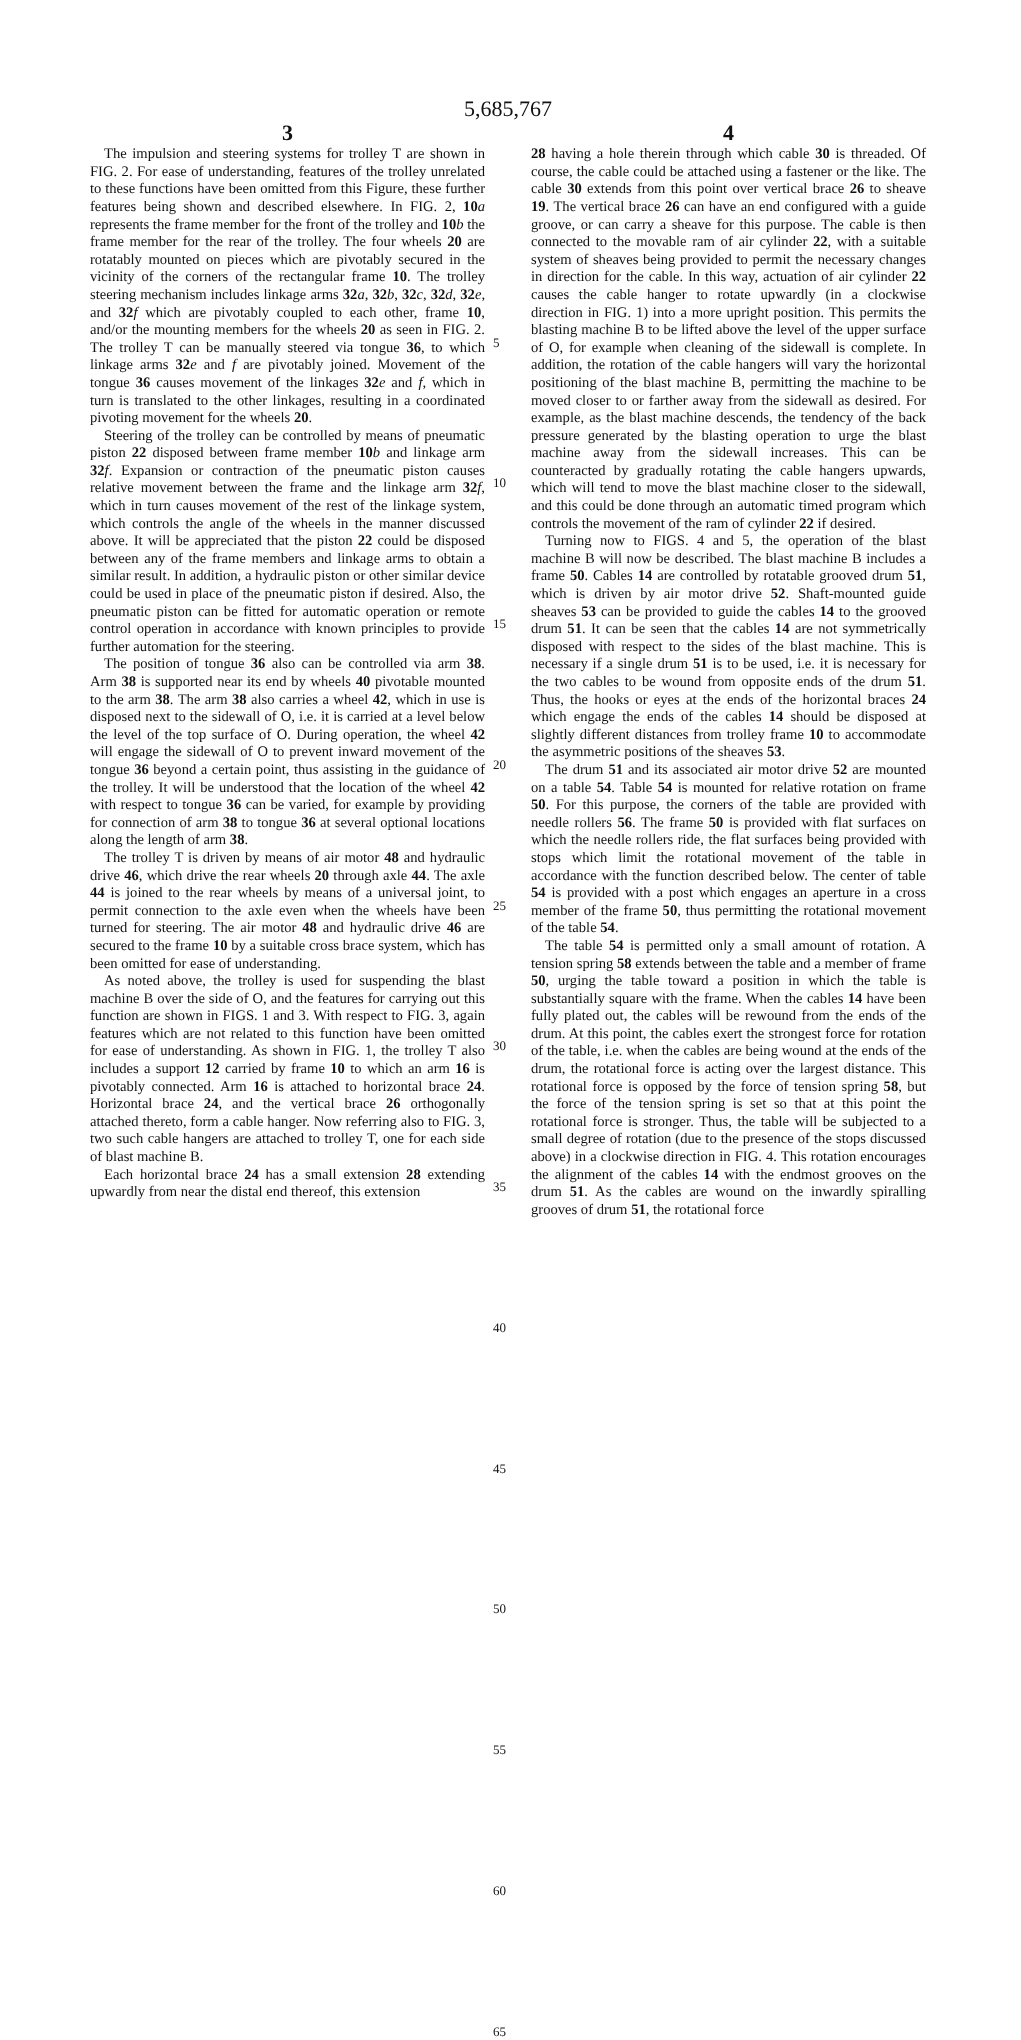5,685,767
3
The impulsion and steering systems for trolley T are shown in FIG. 2. For ease of understanding, features of the trolley unrelated to these functions have been omitted from this Figure, these further features being shown and described elsewhere. In FIG. 2, 10 a represents the frame member for the front of the trolley and 10 b the frame member for the rear of the trolley. The four wheels 20 are rotatably mounted on pieces which are pivotably secured in the vicinity of the corners of the rectangular frame 10. The trolley steering mechanism includes linkage arms 32 a, 32 b, 32 c, 32 d, 32 e, and 32 f which are pivotably coupled to each other, frame 10, and/or the mounting members for the wheels 20 as seen in FIG. 2. The trolley T can be manually steered via tongue 36, to which linkage arms 32 e and f are pivotably joined. Movement of the tongue 36 causes movement of the linkages 32 e and f, which in turn is translated to the other linkages, resulting in a coordinated pivoting movement for the wheels 20.
Steering of the trolley can be controlled by means of pneumatic piston 22 disposed between frame member 10 b and linkage arm 32 f. Expansion or contraction of the pneumatic piston causes relative movement between the frame and the linkage arm 32 f, which in turn causes movement of the rest of the linkage system, which controls the angle of the wheels in the manner discussed above. It will be appreciated that the piston 22 could be disposed between any of the frame members and linkage arms to obtain a similar result. In addition, a hydraulic piston or other similar device could be used in place of the pneumatic piston if desired. Also, the pneumatic piston can be fitted for automatic operation or remote control operation in accordance with known principles to provide further automation for the steering.
The position of tongue 36 also can be controlled via arm 38. Arm 38 is supported near its end by wheels 40 pivotable mounted to the arm 38. The arm 38 also carries a wheel 42, which in use is disposed next to the sidewall of O, i.e. it is carried at a level below the level of the top surface of O. During operation, the wheel 42 will engage the sidewall of O to prevent inward movement of the tongue 36 beyond a certain point, thus assisting in the guidance of the trolley. It will be understood that the location of the wheel 42 with respect to tongue 36 can be varied, for example by providing for connection of arm 38 to tongue 36 at several optional locations along the length of arm 38.
The trolley T is driven by means of air motor 48 and hydraulic drive 46, which drive the rear wheels 20 through axle 44. The axle 44 is joined to the rear wheels by means of a universal joint, to permit connection to the axle even when the wheels have been turned for steering. The air motor 48 and hydraulic drive 46 are secured to the frame 10 by a suitable cross brace system, which has been omitted for ease of understanding.
As noted above, the trolley is used for suspending the blast machine B over the side of O, and the features for carrying out this function are shown in FIGS. 1 and 3. With respect to FIG. 3, again features which are not related to this function have been omitted for ease of understanding. As shown in FIG. 1, the trolley T also includes a support 12 carried by frame 10 to which an arm 16 is pivotably connected. Arm 16 is attached to horizontal brace 24. Horizontal brace 24, and the vertical brace 26 orthogonally attached thereto, form a cable hanger. Now referring also to FIG. 3, two such cable hangers are attached to trolley T, one for each side of blast machine B.
Each horizontal brace 24 has a small extension 28 extending upwardly from near the distal end thereof, this extension
5
10
15
20
25
30
35
40
45
50
55
60
65
4
28 having a hole therein through which cable 30 is threaded. Of course, the cable could be attached using a fastener or the like. The cable 30 extends from this point over vertical brace 26 to sheave 19. The vertical brace 26 can have an end configured with a guide groove, or can carry a sheave for this purpose. The cable is then connected to the movable ram of air cylinder 22, with a suitable system of sheaves being provided to permit the necessary changes in direction for the cable. In this way, actuation of air cylinder 22 causes the cable hanger to rotate upwardly (in a clockwise direction in FIG. 1) into a more upright position. This permits the blasting machine B to be lifted above the level of the upper surface of O, for example when cleaning of the sidewall is complete. In addition, the rotation of the cable hangers will vary the horizontal positioning of the blast machine B, permitting the machine to be moved closer to or farther away from the sidewall as desired. For example, as the blast machine descends, the tendency of the back pressure generated by the blasting operation to urge the blast machine away from the sidewall increases. This can be counteracted by gradually rotating the cable hangers upwards, which will tend to move the blast machine closer to the sidewall, and this could be done through an automatic timed program which controls the movement of the ram of cylinder 22 if desired.
Turning now to FIGS. 4 and 5, the operation of the blast machine B will now be described. The blast machine B includes a frame 50. Cables 14 are controlled by rotatable grooved drum 51, which is driven by air motor drive 52. Shaft-mounted guide sheaves 53 can be provided to guide the cables 14 to the grooved drum 51. It can be seen that the cables 14 are not symmetrically disposed with respect to the sides of the blast machine. This is necessary if a single drum 51 is to be used, i.e. it is necessary for the two cables to be wound from opposite ends of the drum 51. Thus, the hooks or eyes at the ends of the horizontal braces 24 which engage the ends of the cables 14 should be disposed at slightly different distances from trolley frame 10 to accommodate the asymmetric positions of the sheaves 53.
The drum 51 and its associated air motor drive 52 are mounted on a table 54. Table 54 is mounted for relative rotation on frame 50. For this purpose, the corners of the table are provided with needle rollers 56. The frame 50 is provided with flat surfaces on which the needle rollers ride, the flat surfaces being provided with stops which limit the rotational movement of the table in accordance with the function described below. The center of table 54 is provided with a post which engages an aperture in a cross member of the frame 50, thus permitting the rotational movement of the table 54.
The table 54 is permitted only a small amount of rotation. A tension spring 58 extends between the table and a member of frame 50, urging the table toward a position in which the table is substantially square with the frame. When the cables 14 have been fully plated out, the cables will be rewound from the ends of the drum. At this point, the cables exert the strongest force for rotation of the table, i.e. when the cables are being wound at the ends of the drum, the rotational force is acting over the largest distance. This rotational force is opposed by the force of tension spring 58, but the force of the tension spring is set so that at this point the rotational force is stronger. Thus, the table will be subjected to a small degree of rotation (due to the presence of the stops discussed above) in a clockwise direction in FIG. 4. This rotation encourages the alignment of the cables 14 with the endmost grooves on the drum 51. As the cables are wound on the inwardly spiralling grooves of drum 51, the rotational force